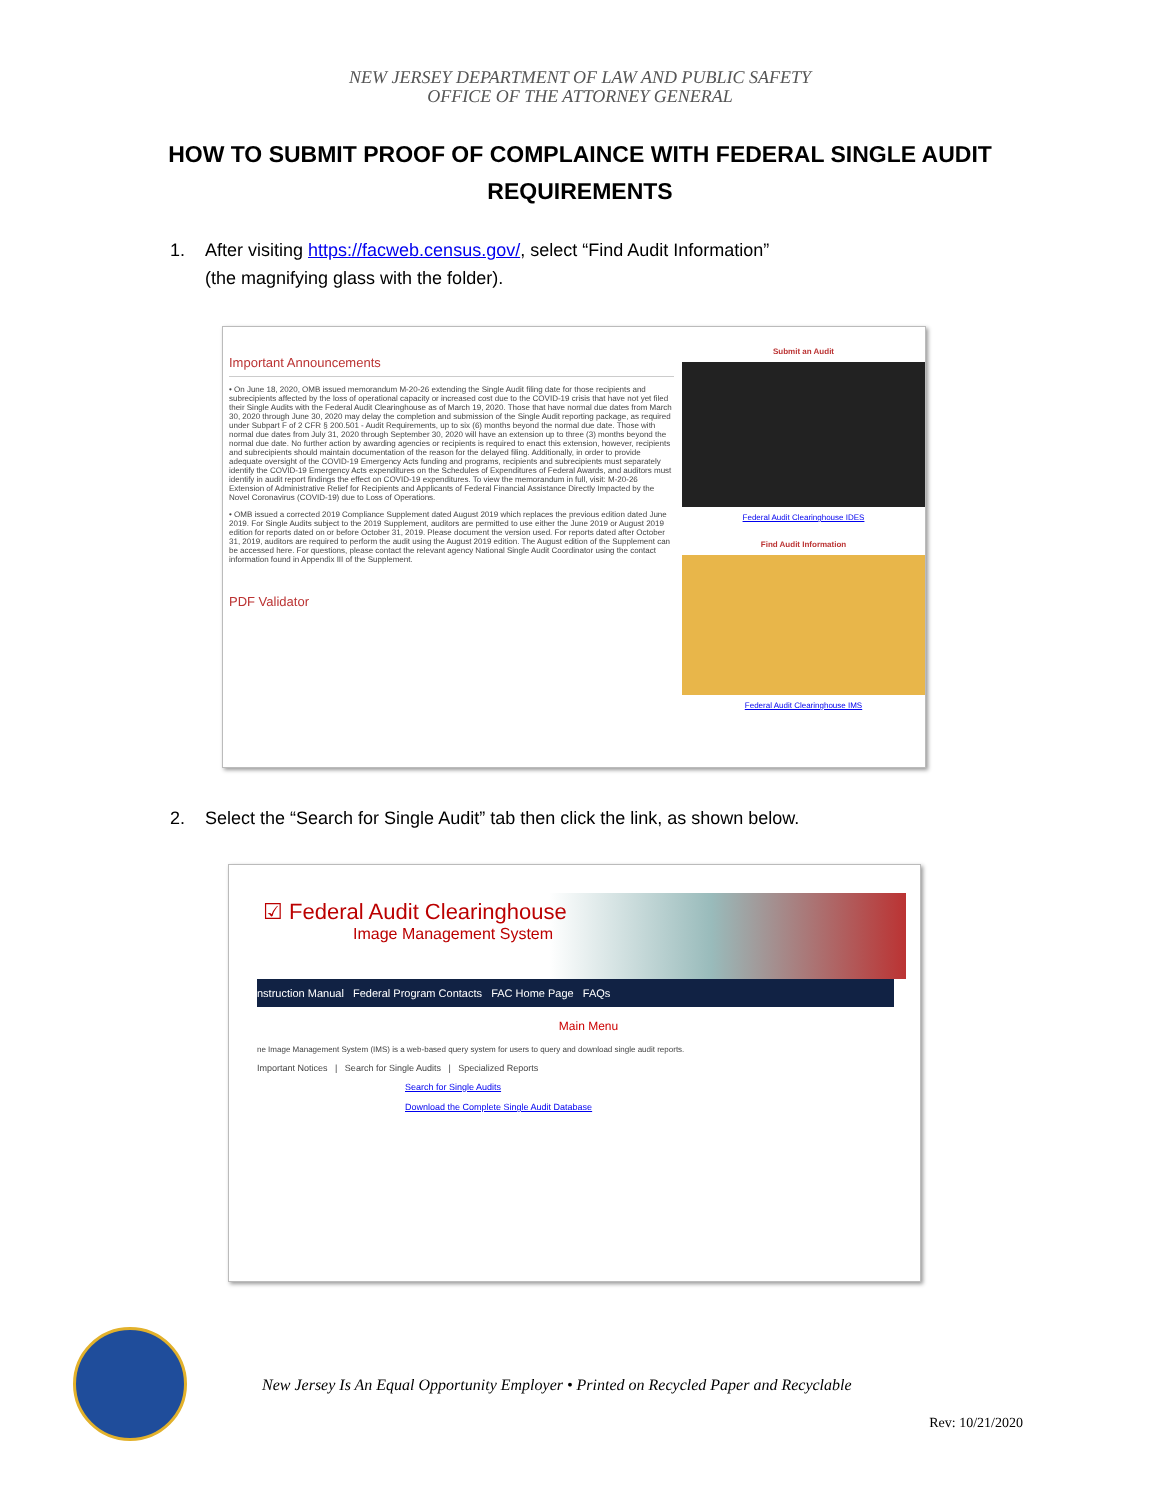NEW JERSEY DEPARTMENT OF LAW AND PUBLIC SAFETY
OFFICE OF THE ATTORNEY GENERAL
HOW TO SUBMIT PROOF OF COMPLAINCE WITH FEDERAL SINGLE AUDIT REQUIREMENTS
1. After visiting https://facweb.census.gov/, select “Find Audit Information”
(the magnifying glass with the folder).
Important Announcements
• On June 18, 2020, OMB issued memorandum M-20-26 extending the Single Audit filing date for those recipients and subrecipients affected by the loss of operational capacity or increased cost due to the COVID-19 crisis that have not yet filed their Single Audits with the Federal Audit Clearinghouse as of March 19, 2020. Those that have normal due dates from March 30, 2020 through June 30, 2020 may delay the completion and submission of the Single Audit reporting package, as required under Subpart F of 2 CFR § 200.501 - Audit Requirements, up to six (6) months beyond the normal due date. Those with normal due dates from July 31, 2020 through September 30, 2020 will have an extension up to three (3) months beyond the normal due date. No further action by awarding agencies or recipients is required to enact this extension, however, recipients and subrecipients should maintain documentation of the reason for the delayed filing. Additionally, in order to provide adequate oversight of the COVID-19 Emergency Acts funding and programs, recipients and subrecipients must separately identify the COVID-19 Emergency Acts expenditures on the Schedules of Expenditures of Federal Awards, and auditors must identify in audit report findings the effect on COVID-19 expenditures. To view the memorandum in full, visit: M-20-26 Extension of Administrative Relief for Recipients and Applicants of Federal Financial Assistance Directly Impacted by the Novel Coronavirus (COVID-19) due to Loss of Operations.
• OMB issued a corrected 2019 Compliance Supplement dated August 2019 which replaces the previous edition dated June 2019. For Single Audits subject to the 2019 Supplement, auditors are permitted to use either the June 2019 or August 2019 edition for reports dated on or before October 31, 2019. Please document the version used. For reports dated after October 31, 2019, auditors are required to perform the audit using the August 2019 edition. The August edition of the Supplement can be accessed here. For questions, please contact the relevant agency National Single Audit Coordinator using the contact information found in Appendix III of the Supplement.
PDF Validator
Submit an Audit
Federal Audit Clearinghouse IDES
Find Audit Information
Federal Audit Clearinghouse IMS
2. Select the “Search for Single Audit” tab then click the link, as shown below.
☑ Federal Audit Clearinghouse
Image Management System
nstruction Manual Federal Program Contacts FAC Home Page FAQs
Main Menu
ne Image Management System (IMS) is a web-based query system for users to query and download single audit reports.
Important Notices | Search for Single Audits | Specialized Reports
Search for Single Audits
Download the Complete Single Audit Database
New Jersey Is An Equal Opportunity Employer • Printed on Recycled Paper and Recyclable
Rev: 10/21/2020